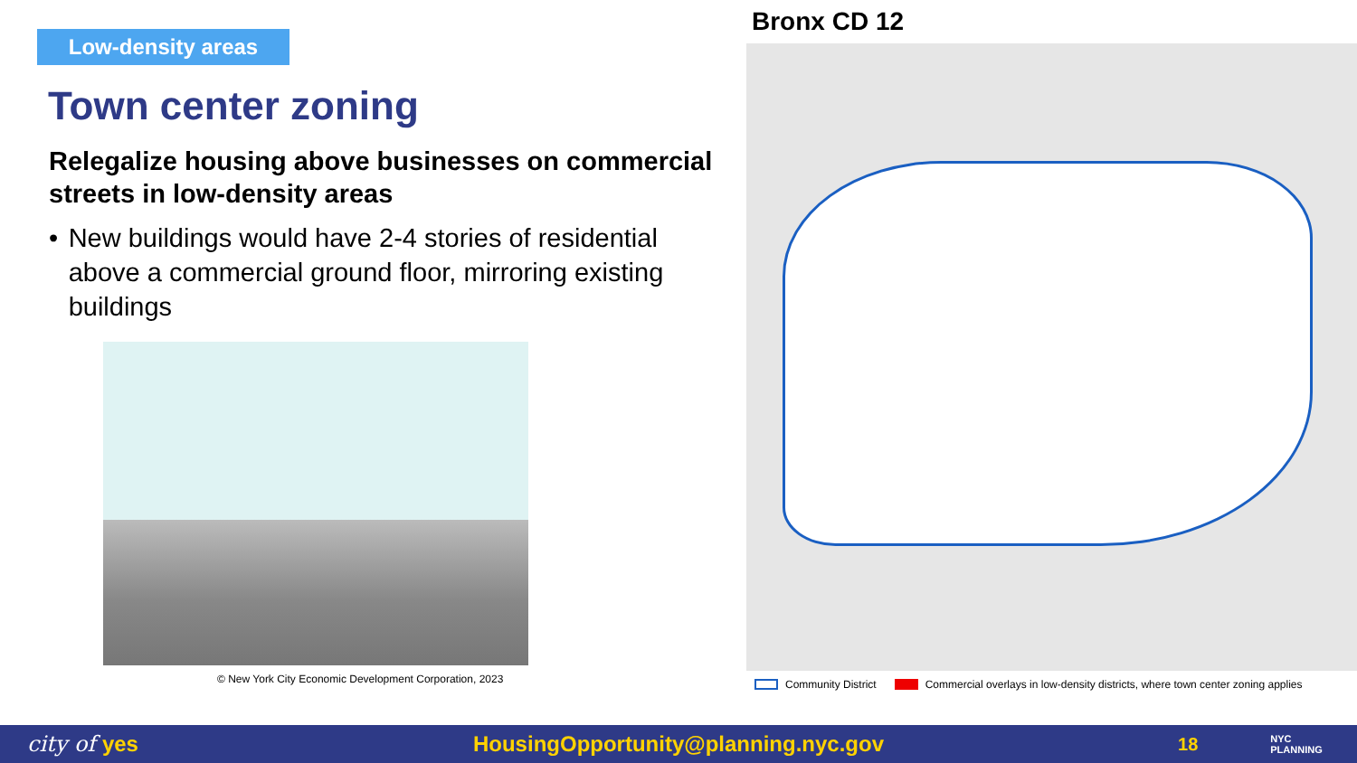Low-density areas
Town center zoning
Relegalize housing above businesses on commercial streets in low-density areas
• New buildings would have 2-4 stories of residential above a commercial ground floor, mirroring existing buildings
© New York City Economic Development Corporation, 2023
Bronx CD 12
Community District Commercial overlays in low-density districts, where town center zoning applies
city of yes HousingOpportunity@planning.nyc.gov 18 NYC
PLANNING